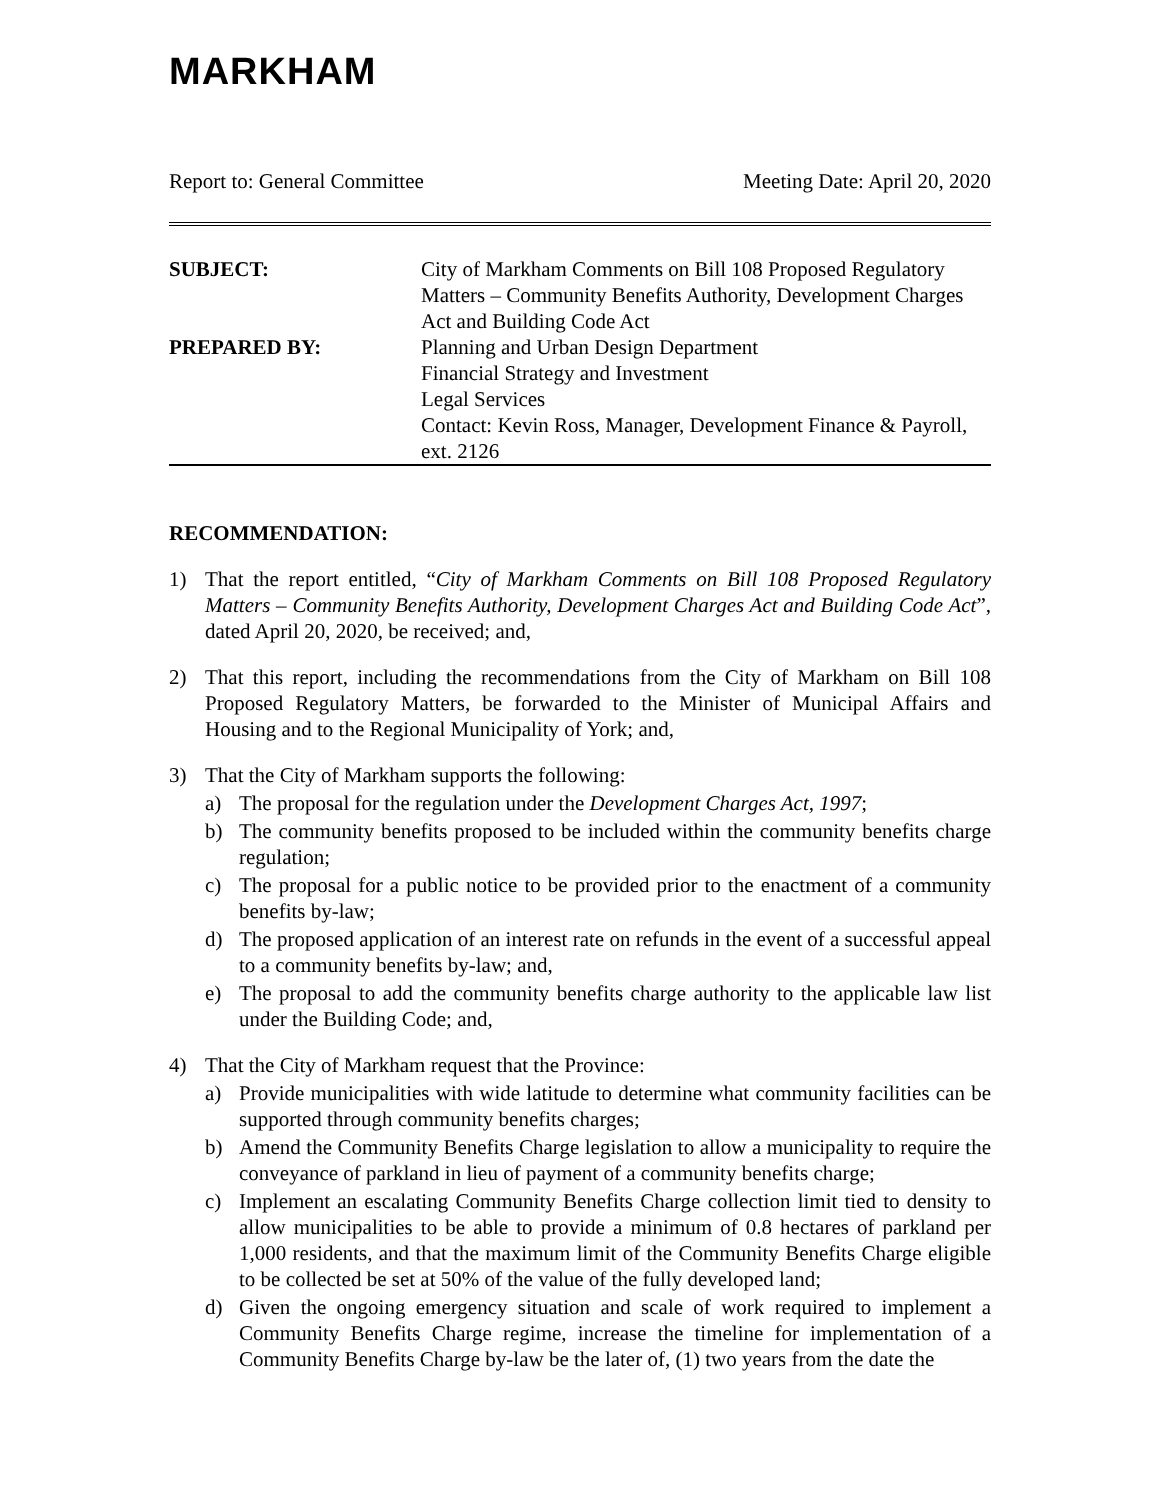MARKHAM
Report to: General Committee Meeting Date: April 20, 2020
| SUBJECT: | City of Markham Comments on Bill 108 Proposed Regulatory Matters – Community Benefits Authority, Development Charges Act and Building Code Act |
| PREPARED BY: | Planning and Urban Design Department Financial Strategy and Investment Legal Services Contact: Kevin Ross, Manager, Development Finance & Payroll, ext. 2126 |
RECOMMENDATION:
1) That the report entitled, “City of Markham Comments on Bill 108 Proposed Regulatory Matters – Community Benefits Authority, Development Charges Act and Building Code Act”, dated April 20, 2020, be received; and,
2) That this report, including the recommendations from the City of Markham on Bill 108 Proposed Regulatory Matters, be forwarded to the Minister of Municipal Affairs and Housing and to the Regional Municipality of York; and,
3) That the City of Markham supports the following:
a) The proposal for the regulation under the Development Charges Act, 1997;
b) The community benefits proposed to be included within the community benefits charge regulation;
c) The proposal for a public notice to be provided prior to the enactment of a community benefits by-law;
d) The proposed application of an interest rate on refunds in the event of a successful appeal to a community benefits by-law; and,
e) The proposal to add the community benefits charge authority to the applicable law list under the Building Code; and,
4) That the City of Markham request that the Province:
a) Provide municipalities with wide latitude to determine what community facilities can be supported through community benefits charges;
b) Amend the Community Benefits Charge legislation to allow a municipality to require the conveyance of parkland in lieu of payment of a community benefits charge;
c) Implement an escalating Community Benefits Charge collection limit tied to density to allow municipalities to be able to provide a minimum of 0.8 hectares of parkland per 1,000 residents, and that the maximum limit of the Community Benefits Charge eligible to be collected be set at 50% of the value of the fully developed land;
d) Given the ongoing emergency situation and scale of work required to implement a Community Benefits Charge regime, increase the timeline for implementation of a Community Benefits Charge by-law be the later of, (1) two years from the date the